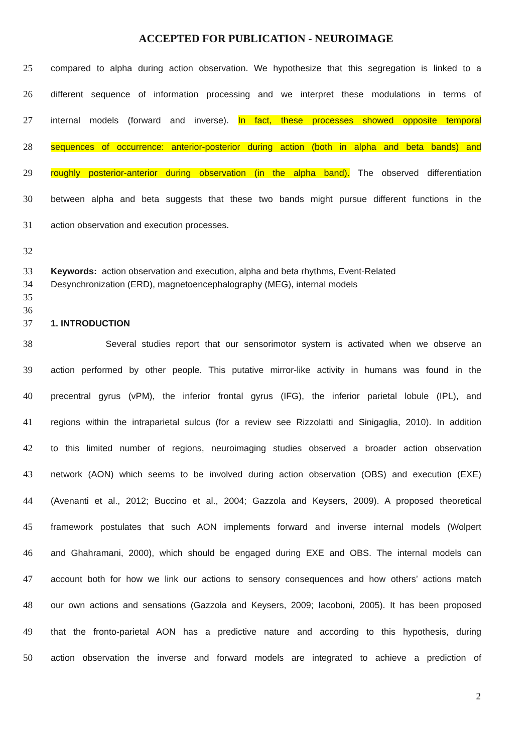ACCEPTED FOR PUBLICATION - NEUROIMAGE
25 compared to alpha during action observation. We hypothesize that this segregation is linked to a
26 different sequence of information processing and we interpret these modulations in terms of
27 internal models (forward and inverse). In fact, these processes showed opposite temporal
28 sequences of occurrence: anterior-posterior during action (both in alpha and beta bands) and
29 roughly posterior-anterior during observation (in the alpha band). The observed differentiation
30 between alpha and beta suggests that these two bands might pursue different functions in the
31 action observation and execution processes.
32
33 Keywords: action observation and execution, alpha and beta rhythms, Event-Related
34 Desynchronization (ERD), magnetoencephalography (MEG), internal models
35
36
37 1. INTRODUCTION
38 Several studies report that our sensorimotor system is activated when we observe an
39 action performed by other people. This putative mirror-like activity in humans was found in the
40 precentral gyrus (vPM), the inferior frontal gyrus (IFG), the inferior parietal lobule (IPL), and
41 regions within the intraparietal sulcus (for a review see Rizzolatti and Sinigaglia, 2010). In addition
42 to this limited number of regions, neuroimaging studies observed a broader action observation
43 network (AON) which seems to be involved during action observation (OBS) and execution (EXE)
44 (Avenanti et al., 2012; Buccino et al., 2004; Gazzola and Keysers, 2009). A proposed theoretical
45 framework postulates that such AON implements forward and inverse internal models (Wolpert
46 and Ghahramani, 2000), which should be engaged during EXE and OBS. The internal models can
47 account both for how we link our actions to sensory consequences and how others’ actions match
48 our own actions and sensations (Gazzola and Keysers, 2009; Iacoboni, 2005). It has been proposed
49 that the fronto-parietal AON has a predictive nature and according to this hypothesis, during
50 action observation the inverse and forward models are integrated to achieve a prediction of
2